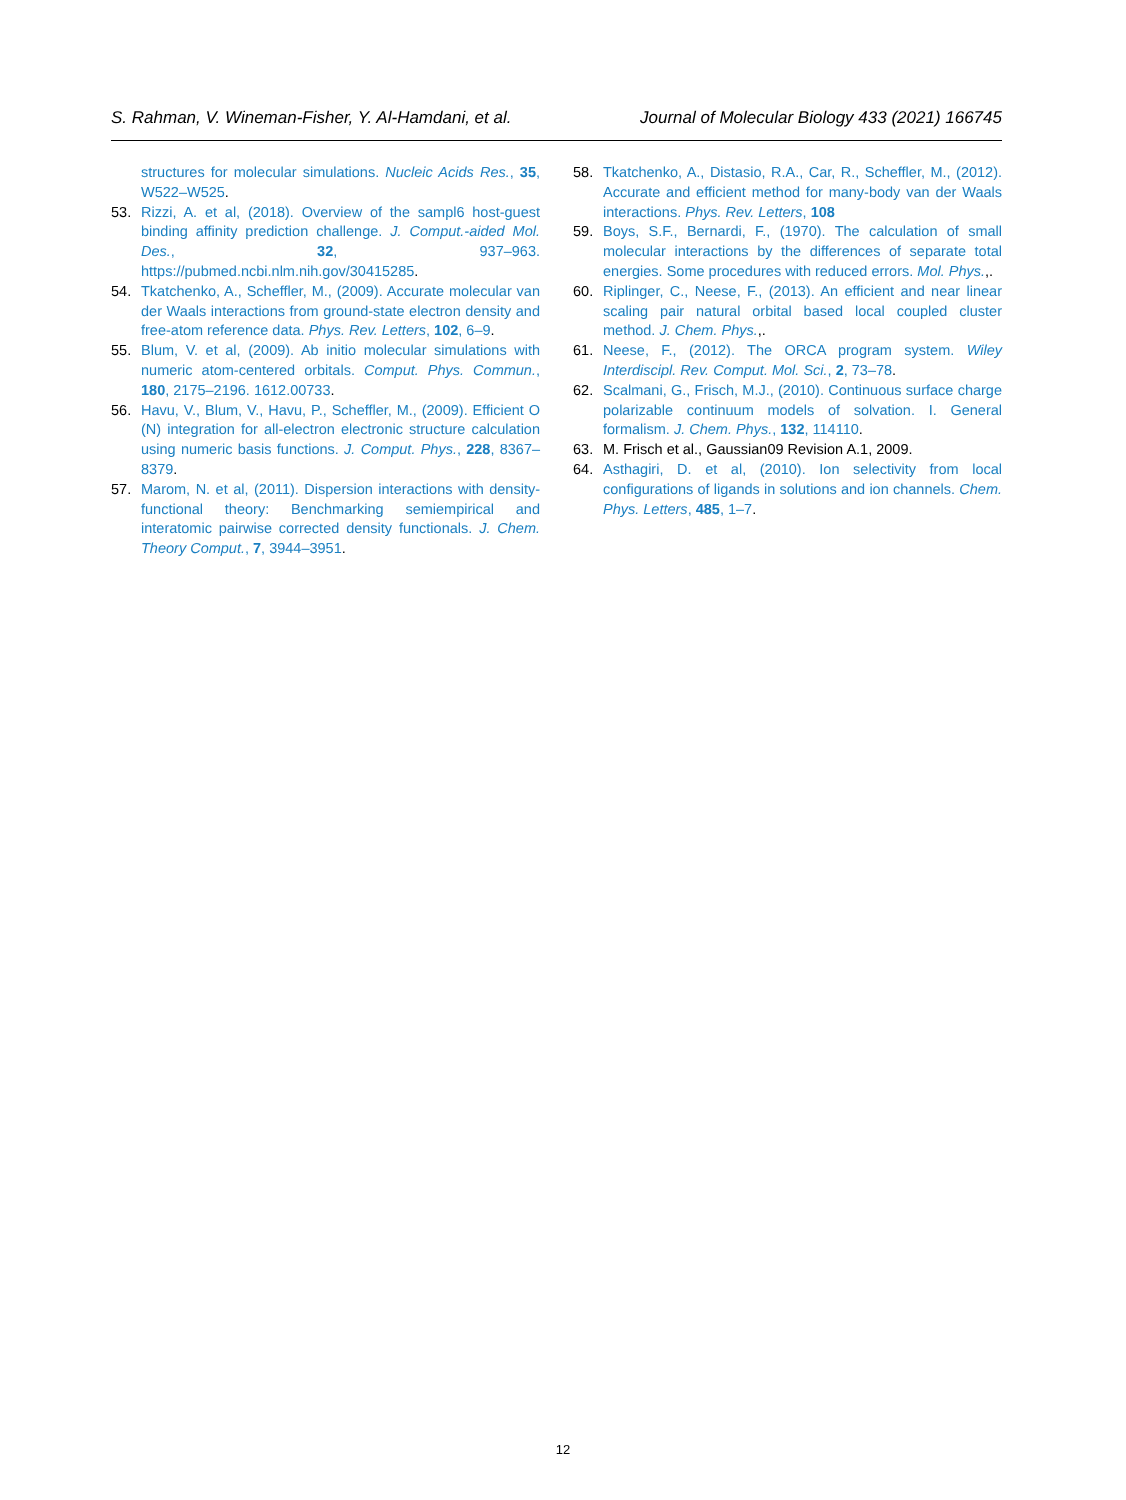S. Rahman, V. Wineman-Fisher, Y. Al-Hamdani, et al. Journal of Molecular Biology 433 (2021) 166745
structures for molecular simulations. Nucleic Acids Res., 35, W522–W525.
53. Rizzi, A. et al, (2018). Overview of the sampl6 host-guest binding affinity prediction challenge. J. Comput.-aided Mol. Des., 32, 937–963. https://pubmed.ncbi.nlm.nih.gov/30415285.
54. Tkatchenko, A., Scheffler, M., (2009). Accurate molecular van der Waals interactions from ground-state electron density and free-atom reference data. Phys. Rev. Letters, 102, 6–9.
55. Blum, V. et al, (2009). Ab initio molecular simulations with numeric atom-centered orbitals. Comput. Phys. Commun., 180, 2175–2196. 1612.00733.
56. Havu, V., Blum, V., Havu, P., Scheffler, M., (2009). Efficient O (N) integration for all-electron electronic structure calculation using numeric basis functions. J. Comput. Phys., 228, 8367–8379.
57. Marom, N. et al, (2011). Dispersion interactions with density-functional theory: Benchmarking semiempirical and interatomic pairwise corrected density functionals. J. Chem. Theory Comput., 7, 3944–3951.
58. Tkatchenko, A., Distasio, R.A., Car, R., Scheffler, M., (2012). Accurate and efficient method for many-body van der Waals interactions. Phys. Rev. Letters, 108
59. Boys, S.F., Bernardi, F., (1970). The calculation of small molecular interactions by the differences of separate total energies. Some procedures with reduced errors. Mol. Phys.,.
60. Riplinger, C., Neese, F., (2013). An efficient and near linear scaling pair natural orbital based local coupled cluster method. J. Chem. Phys.,.
61. Neese, F., (2012). The ORCA program system. Wiley Interdiscipl. Rev. Comput. Mol. Sci., 2, 73–78.
62. Scalmani, G., Frisch, M.J., (2010). Continuous surface charge polarizable continuum models of solvation. I. General formalism. J. Chem. Phys., 132, 114110.
63. M. Frisch et al., Gaussian09 Revision A.1, 2009.
64. Asthagiri, D. et al, (2010). Ion selectivity from local configurations of ligands in solutions and ion channels. Chem. Phys. Letters, 485, 1–7.
12